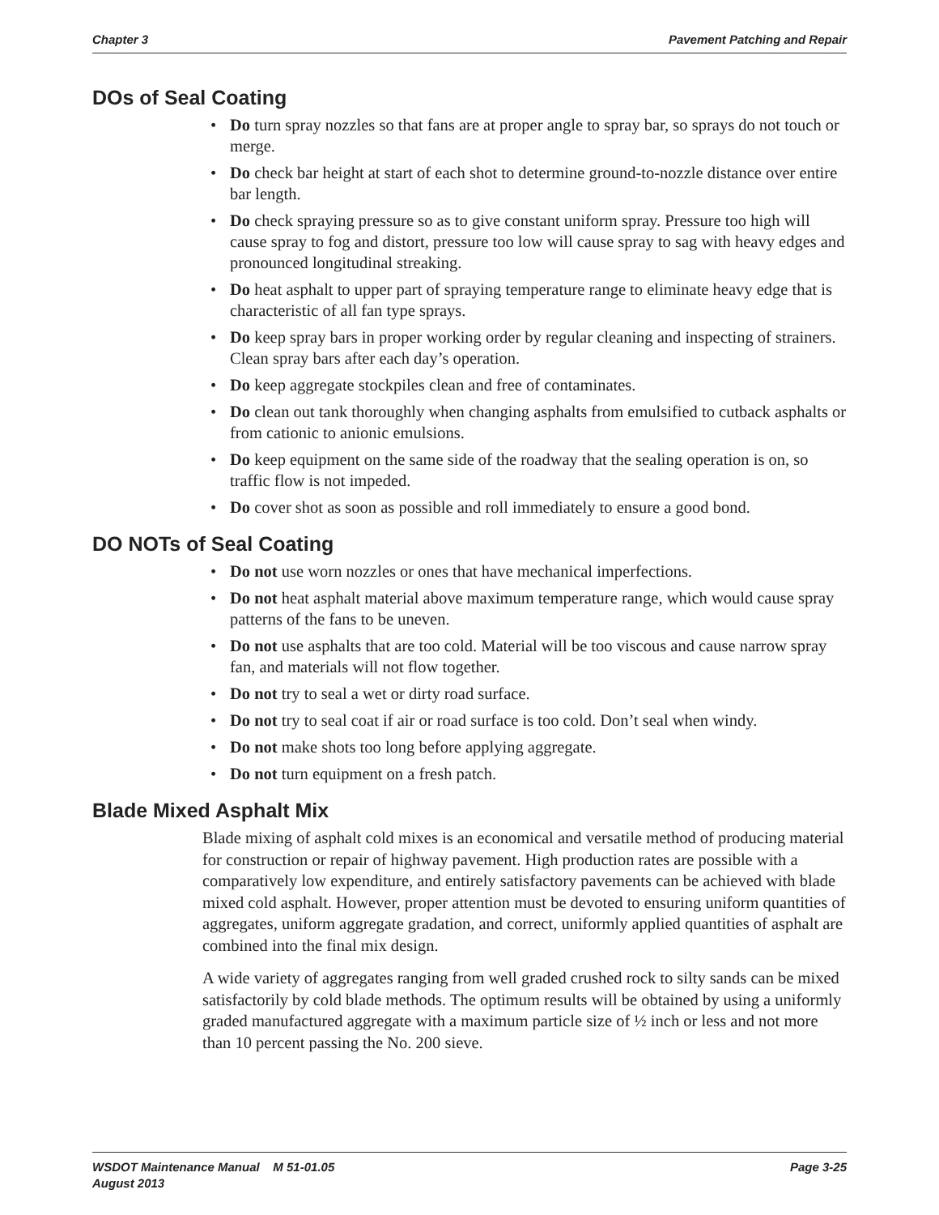Chapter 3 Pavement Patching and Repair
DOs of Seal Coating
• Do turn spray nozzles so that fans are at proper angle to spray bar, so sprays do not touch or merge.
• Do check bar height at start of each shot to determine ground-to-nozzle distance over entire bar length.
• Do check spraying pressure so as to give constant uniform spray. Pressure too high will cause spray to fog and distort, pressure too low will cause spray to sag with heavy edges and pronounced longitudinal streaking.
• Do heat asphalt to upper part of spraying temperature range to eliminate heavy edge that is characteristic of all fan type sprays.
• Do keep spray bars in proper working order by regular cleaning and inspecting of strainers. Clean spray bars after each day’s operation.
• Do keep aggregate stockpiles clean and free of contaminates.
• Do clean out tank thoroughly when changing asphalts from emulsified to cutback asphalts or from cationic to anionic emulsions.
• Do keep equipment on the same side of the roadway that the sealing operation is on, so traffic flow is not impeded.
• Do cover shot as soon as possible and roll immediately to ensure a good bond.
DO NOTs of Seal Coating
• Do not use worn nozzles or ones that have mechanical imperfections.
• Do not heat asphalt material above maximum temperature range, which would cause spray patterns of the fans to be uneven.
• Do not use asphalts that are too cold. Material will be too viscous and cause narrow spray fan, and materials will not flow together.
• Do not try to seal a wet or dirty road surface.
• Do not try to seal coat if air or road surface is too cold. Don’t seal when windy.
• Do not make shots too long before applying aggregate.
• Do not turn equipment on a fresh patch.
Blade Mixed Asphalt Mix
Blade mixing of asphalt cold mixes is an economical and versatile method of producing material for construction or repair of highway pavement. High production rates are possible with a comparatively low expenditure, and entirely satisfactory pavements can be achieved with blade mixed cold asphalt. However, proper attention must be devoted to ensuring uniform quantities of aggregates, uniform aggregate gradation, and correct, uniformly applied quantities of asphalt are combined into the final mix design.
A wide variety of aggregates ranging from well graded crushed rock to silty sands can be mixed satisfactorily by cold blade methods. The optimum results will be obtained by using a uniformly graded manufactured aggregate with a maximum particle size of ½ inch or less and not more than 10 percent passing the No. 200 sieve.
WSDOT Maintenance Manual M 51-01.05
August 2013 Page 3-25